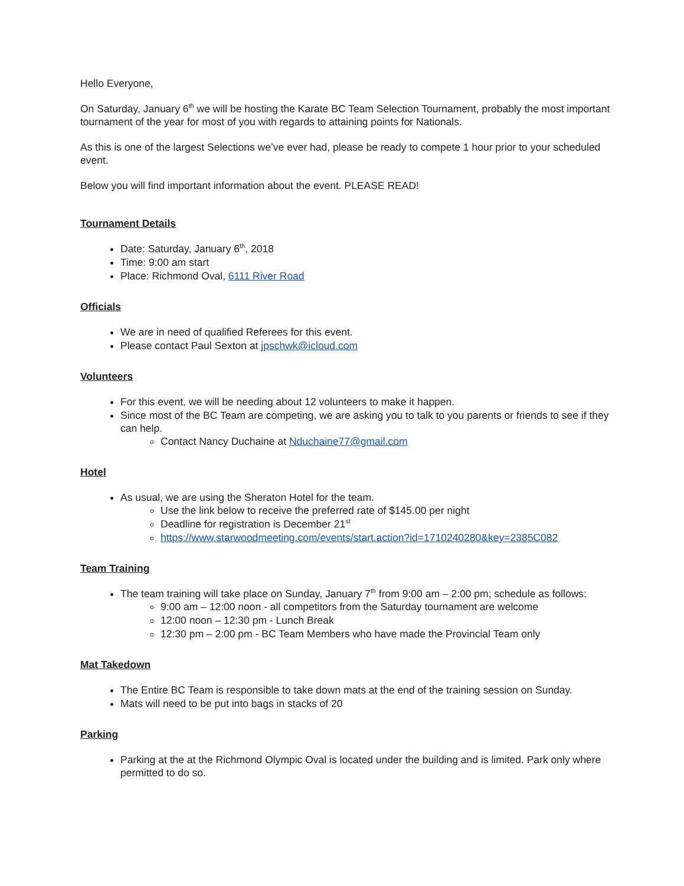Hello Everyone,
On Saturday, January 6<sup>th</sup> we will be hosting the Karate BC Team Selection Tournament, probably the most important tournament of the year for most of you with regards to attaining points for Nationals.
As this is one of the largest Selections we’ve ever had, please be ready to compete 1 hour prior to your scheduled event.
Below you will find important information about the event. PLEASE READ!
Tournament Details
Date: Saturday, January 6<sup>th</sup>, 2018
Time: 9:00 am start
Place: Richmond Oval, 6111 River Road
Officials
We are in need of qualified Referees for this event.
Please contact Paul Sexton at jpschwk@icloud.com
Volunteers
For this event, we will be needing about 12 volunteers to make it happen.
Since most of the BC Team are competing, we are asking you to talk to you parents or friends to see if they can help.
Contact Nancy Duchaine at Nduchaine77@gmail.com
Hotel
As usual, we are using the Sheraton Hotel for the team.
Use the link below to receive the preferred rate of $145.00 per night
Deadline for registration is December 21<sup>st</sup>
https://www.starwoodmeeting.com/events/start.action?id=1710240280&key=2385C082
Team Training
The team training will take place on Sunday, January 7<sup>th</sup> from 9:00 am – 2:00 pm; schedule as follows:
9:00 am – 12:00 noon - all competitors from the Saturday tournament are welcome
12:00 noon – 12:30 pm - Lunch Break
12:30 pm – 2:00 pm - BC Team Members who have made the Provincial Team only
Mat Takedown
The Entire BC Team is responsible to take down mats at the end of the training session on Sunday.
Mats will need to be put into bags in stacks of 20
Parking
Parking at the at the Richmond Olympic Oval is located under the building and is limited. Park only where permitted to do so.